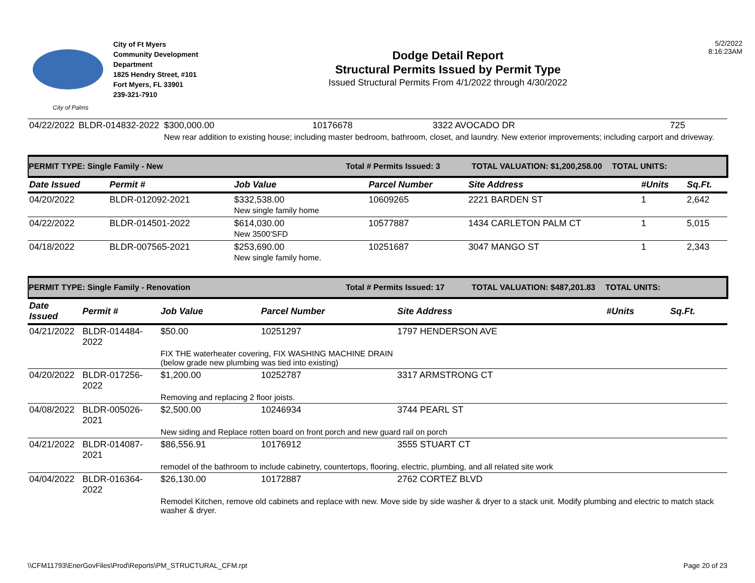City of Palms
City of Ft Myers
Community Development Department
1825 Hendry Street, #101
Fort Myers, FL 33901
239-321-7910
Dodge Detail Report
Structural Permits Issued by Permit Type
Issued Structural Permits From 4/1/2022 through 4/30/2022
5/2/2022
8:16:23AM
| 04/22/2022 | BLDR-014832-2022 | $300,000.00 | 10176678 | 3322 AVOCADO DR | 725 | |
| | | New rear addition to existing house; including master bedroom, bathroom, closet, and laundry. New exterior improvements; including carport and driveway. | | | | |
PERMIT TYPE: Single Family - New Total # Permits Issued: 3 TOTAL VALUATION: $1,200,258.00 TOTAL UNITS:
| Date Issued | Permit # | Job Value | Parcel Number | Site Address | #Units | Sq.Ft. |
| --- | --- | --- | --- | --- | --- | --- |
| 04/20/2022 | BLDR-012092-2021 | $332,538.00 New single family home | 10609265 | 2221 BARDEN ST | 1 | 2,642 |
| 04/22/2022 | BLDR-014501-2022 | $614,030.00 New 3500'SFD | 10577887 | 1434 CARLETON PALM CT | 1 | 5,015 |
| 04/18/2022 | BLDR-007565-2021 | $253,690.00 New single family home. | 10251687 | 3047 MANGO ST | 1 | 2,343 |
PERMIT TYPE: Single Family - Renovation Total # Permits Issued: 17 TOTAL VALUATION: $487,201.83 TOTAL UNITS:
| Date Issued | Permit # | Job Value | Parcel Number | Site Address | #Units | Sq.Ft. |
| --- | --- | --- | --- | --- | --- | --- |
| 04/21/2022 | BLDR-014484-2022 | $50.00 | 10251297 | 1797 HENDERSON AVE | | |
| | | FIX THE waterheater covering, FIX WASHING MACHINE DRAIN (below grade new plumbing was tied into existing) | | | | |
| 04/20/2022 | BLDR-017256-2022 | $1,200.00 | 10252787 | 3317 ARMSTRONG CT | | |
| | | Removing and replacing 2 floor joists. | | | | |
| 04/08/2022 | BLDR-005026-2021 | $2,500.00 | 10246934 | 3744 PEARL ST | | |
| | | New siding and Replace rotten board on front porch and new guard rail on porch | | | | |
| 04/21/2022 | BLDR-014087-2021 | $86,556.91 | 10176912 | 3555 STUART CT | | |
| | | remodel of the bathroom to include cabinetry, countertops, flooring, electric, plumbing, and all related site work | | | | |
| 04/04/2022 | BLDR-016364-2022 | $26,130.00 | 10172887 | 2762 CORTEZ BLVD | | |
| | | Remodel Kitchen, remove old cabinets and replace with new. Move side by side washer & dryer to a stack unit. Modify plumbing and electric to match stack washer & dryer. | | | | |
\\CFM11793\EnerGovFiles\Prod\Reports\PM_STRUCTURAL_CFM.rpt Page 20 of 23